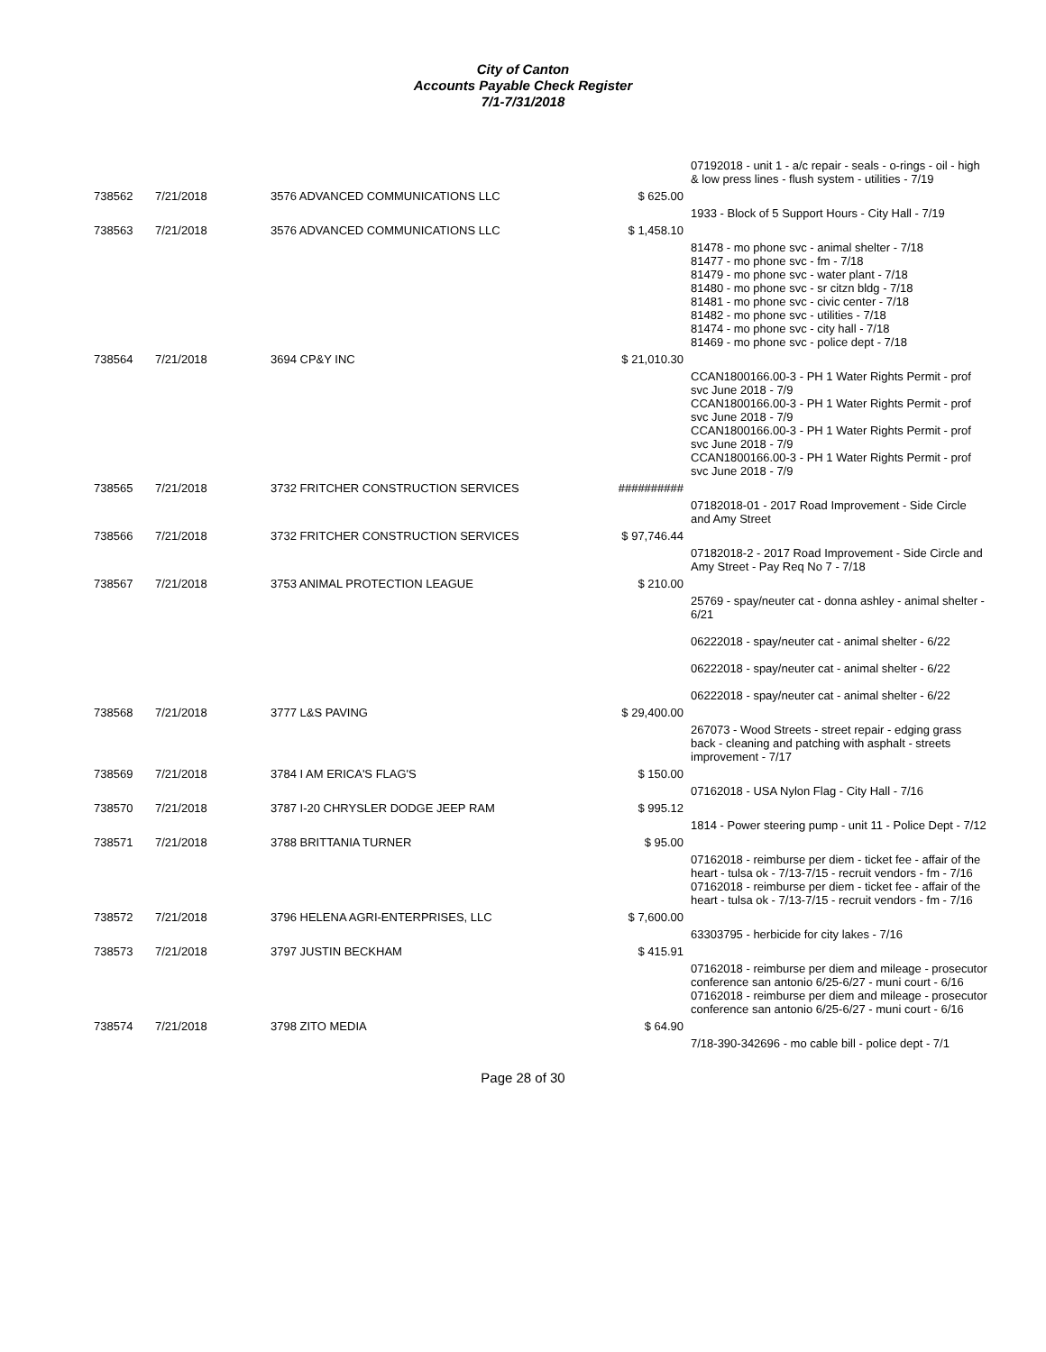City of Canton
Accounts Payable Check Register
7/1-7/31/2018
| | | | | 07192018 - unit 1 - a/c repair - seals - o-rings - oil - high & low press lines - flush system - utilities - 7/19 |
| 738562 | 7/21/2018 | 3576 ADVANCED COMMUNICATIONS LLC | $ 625.00 | |
| | | | | 1933 - Block of 5 Support Hours - City Hall - 7/19 |
| 738563 | 7/21/2018 | 3576 ADVANCED COMMUNICATIONS LLC | $ 1,458.10 | |
| | | | | 81478 - mo phone svc - animal shelter - 7/18 81477 - mo phone svc - fm - 7/18 81479 - mo phone svc - water plant - 7/18 81480 - mo phone svc - sr citzn bldg - 7/18 81481 - mo phone svc - civic center - 7/18 81482 - mo phone svc - utilities - 7/18 81474 - mo phone svc - city hall - 7/18 81469 - mo phone svc - police dept - 7/18 |
| 738564 | 7/21/2018 | 3694 CP&Y INC | $ 21,010.30 | |
| | | | | CCAN1800166.00-3 - PH 1 Water Rights Permit - prof svc June 2018 - 7/9 CCAN1800166.00-3 - PH 1 Water Rights Permit - prof svc June 2018 - 7/9 CCAN1800166.00-3 - PH 1 Water Rights Permit - prof svc June 2018 - 7/9 CCAN1800166.00-3 - PH 1 Water Rights Permit - prof svc June 2018 - 7/9 |
| 738565 | 7/21/2018 | 3732 FRITCHER CONSTRUCTION SERVICES | ########## | |
| | | | | 07182018-01 - 2017 Road Improvement - Side Circle and Amy Street |
| 738566 | 7/21/2018 | 3732 FRITCHER CONSTRUCTION SERVICES | $ 97,746.44 | |
| | | | | 07182018-2 - 2017 Road Improvement - Side Circle and Amy Street - Pay Req No 7 - 7/18 |
| 738567 | 7/21/2018 | 3753 ANIMAL PROTECTION LEAGUE | $ 210.00 | |
| | | | | 25769 - spay/neuter cat - donna ashley - animal shelter - 6/21 06222018 - spay/neuter cat - animal shelter - 6/22 06222018 - spay/neuter cat - animal shelter - 6/22 06222018 - spay/neuter cat - animal shelter - 6/22 |
| 738568 | 7/21/2018 | 3777 L&S PAVING | $ 29,400.00 | |
| | | | | 267073 - Wood Streets - street repair - edging grass back - cleaning and patching with asphalt - streets improvement - 7/17 |
| 738569 | 7/21/2018 | 3784 I AM ERICA'S FLAG'S | $ 150.00 | |
| | | | | 07162018 - USA Nylon Flag - City Hall - 7/16 |
| 738570 | 7/21/2018 | 3787 I-20 CHRYSLER DODGE JEEP RAM | $ 995.12 | |
| | | | | 1814 - Power steering pump - unit 11 - Police Dept - 7/12 |
| 738571 | 7/21/2018 | 3788 BRITTANIA TURNER | $ 95.00 | |
| | | | | 07162018 - reimburse per diem - ticket fee - affair of the heart - tulsa ok - 7/13-7/15 - recruit vendors - fm - 7/16 07162018 - reimburse per diem - ticket fee - affair of the heart - tulsa ok - 7/13-7/15 - recruit vendors - fm - 7/16 |
| 738572 | 7/21/2018 | 3796 HELENA AGRI-ENTERPRISES, LLC | $ 7,600.00 | |
| | | | | 63303795 - herbicide for city lakes - 7/16 |
| 738573 | 7/21/2018 | 3797 JUSTIN BECKHAM | $ 415.91 | |
| | | | | 07162018 - reimburse per diem and mileage - prosecutor conference san antonio 6/25-6/27 - muni court - 6/16 07162018 - reimburse per diem and mileage - prosecutor conference san antonio 6/25-6/27 - muni court - 6/16 |
| 738574 | 7/21/2018 | 3798 ZITO MEDIA | $ 64.90 | |
| | | | | 7/18-390-342696 - mo cable bill - police dept - 7/1 |
Page 28 of 30